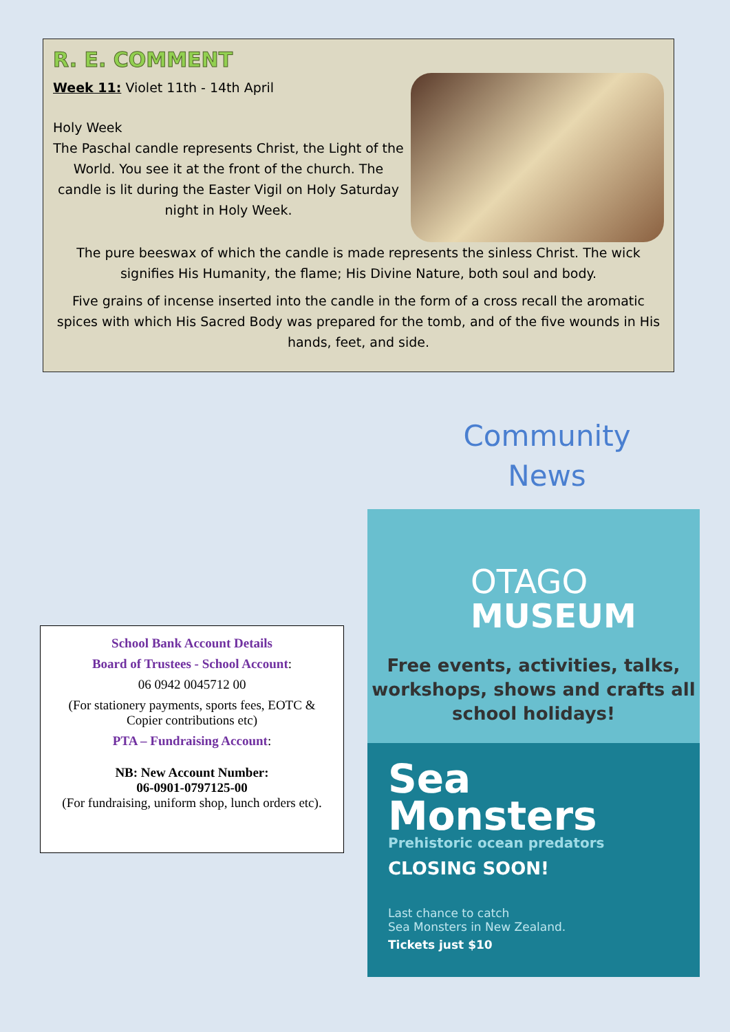R. E. COMMENT
Week 11: Violet 11th - 14th April
Holy Week
The Paschal candle represents Christ, the Light of the World. You see it at the front of the church. The candle is lit during the Easter Vigil on Holy Saturday night in Holy Week.
The pure beeswax of which the candle is made represents the sinless Christ. The wick signifies His Humanity, the flame; His Divine Nature, both soul and body.
Five grains of incense inserted into the candle in the form of a cross recall the aromatic spices with which His Sacred Body was prepared for the tomb, and of the five wounds in His hands, feet, and side.
Community
News
School Bank Account Details
Board of Trustees - School Account:
06 0942 0045712 00
(For stationery payments, sports fees, EOTC & Copier contributions etc)
PTA – Fundraising Account:
NB: New Account Number:
06-0901-0797125-00
(For fundraising, uniform shop, lunch orders etc).
OTAGO
MUSEUM
Free events, activities, talks, workshops, shows and crafts all school holidays!
Sea
Monsters
Prehistoric ocean predators
CLOSING SOON!
Last chance to catch
Sea Monsters in New Zealand.
Tickets just $10